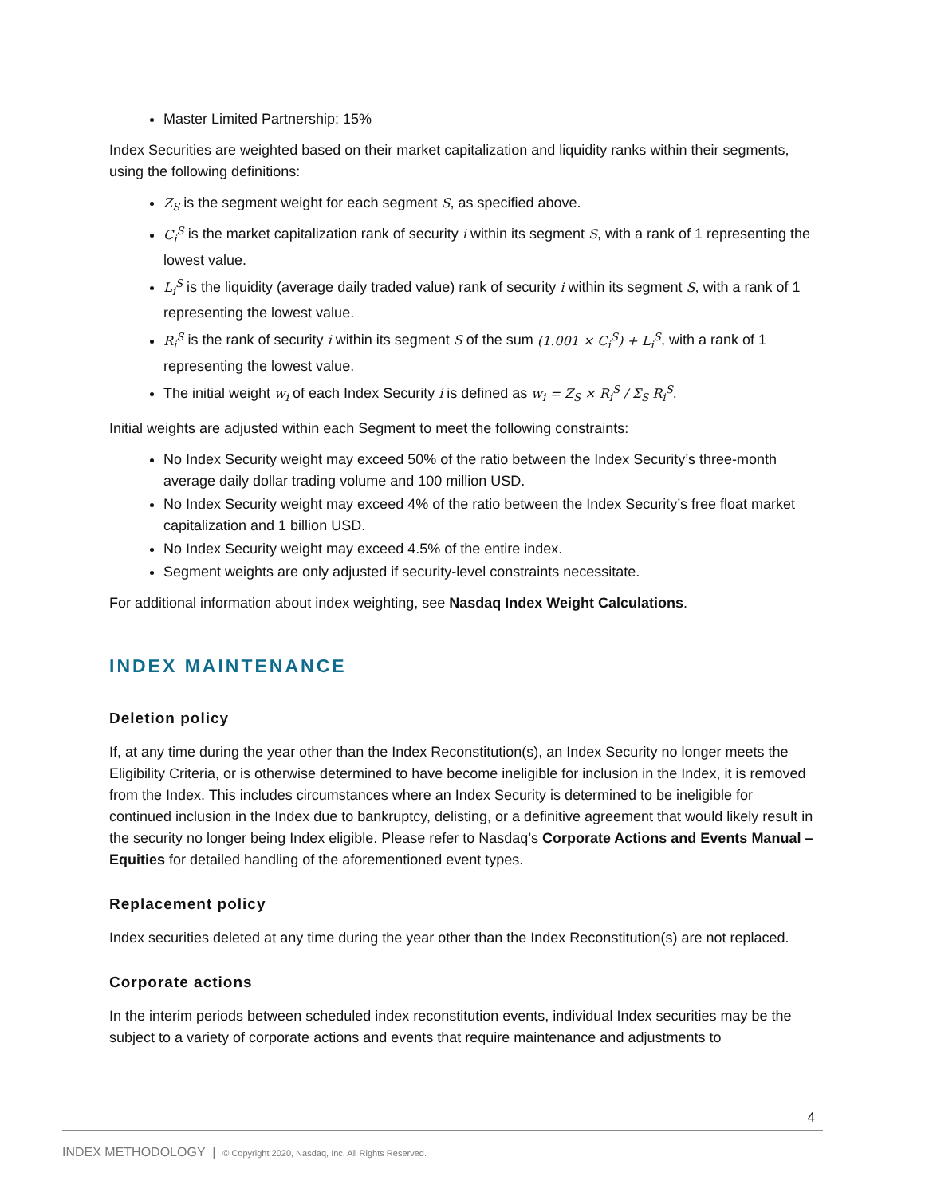Master Limited Partnership: 15%
Index Securities are weighted based on their market capitalization and liquidity ranks within their segments, using the following definitions:
Z<sub>S</sub> is the segment weight for each segment S, as specified above.
C<sub>i</sub><sup>S</sup> is the market capitalization rank of security i within its segment S, with a rank of 1 representing the lowest value.
L<sub>i</sub><sup>S</sup> is the liquidity (average daily traded value) rank of security i within its segment S, with a rank of 1 representing the lowest value.
R<sub>i</sub><sup>S</sup> is the rank of security i within its segment S of the sum (1.001 × C<sub>i</sub><sup>S</sup>) + L<sub>i</sub><sup>S</sup>, with a rank of 1 representing the lowest value.
The initial weight w<sub>i</sub> of each Index Security i is defined as w<sub>i</sub> = Z<sub>S</sub> × R<sub>i</sub><sup>S</sup> / Σ<sub>S</sub> R<sub>i</sub><sup>S</sup>.
Initial weights are adjusted within each Segment to meet the following constraints:
No Index Security weight may exceed 50% of the ratio between the Index Security’s three-month average daily dollar trading volume and 100 million USD.
No Index Security weight may exceed 4% of the ratio between the Index Security’s free float market capitalization and 1 billion USD.
No Index Security weight may exceed 4.5% of the entire index.
Segment weights are only adjusted if security-level constraints necessitate.
For additional information about index weighting, see Nasdaq Index Weight Calculations.
INDEX MAINTENANCE
Deletion policy
If, at any time during the year other than the Index Reconstitution(s), an Index Security no longer meets the Eligibility Criteria, or is otherwise determined to have become ineligible for inclusion in the Index, it is removed from the Index. This includes circumstances where an Index Security is determined to be ineligible for continued inclusion in the Index due to bankruptcy, delisting, or a definitive agreement that would likely result in the security no longer being Index eligible. Please refer to Nasdaq’s Corporate Actions and Events Manual – Equities for detailed handling of the aforementioned event types.
Replacement policy
Index securities deleted at any time during the year other than the Index Reconstitution(s) are not replaced.
Corporate actions
In the interim periods between scheduled index reconstitution events, individual Index securities may be the subject to a variety of corporate actions and events that require maintenance and adjustments to
4
INDEX METHODOLOGY | © Copyright 2020, Nasdaq, Inc. All Rights Reserved.